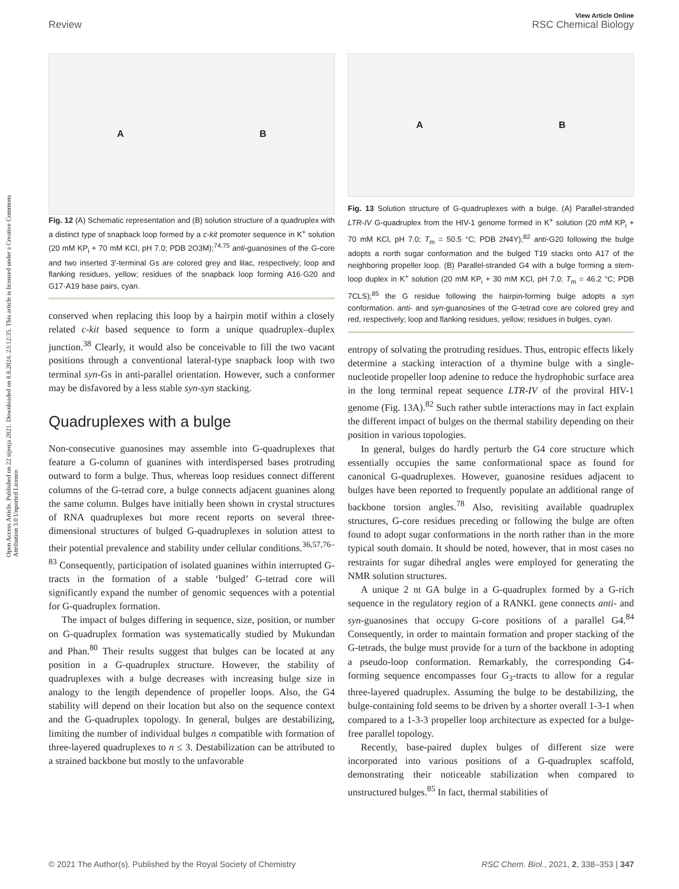Open Access Article. Published on 22 sijenja 2021. Downloaded on 8.8.2024. 23:12:35. This article is licensed under a Creative Commons Attribution 3.0 Unported Licence.
View Article Online
Review RSC Chemical Biology
A B
Fig. 12 (A) Schematic representation and (B) solution structure of a quadruplex with a distinct type of snapback loop formed by a c-kit promoter sequence in K<sup>+</sup> solution (20 mM KP<sub>i</sub> + 70 mM KCl, pH 7.0; PDB 2O3M);<sup>74,75</sup> anti-guanosines of the G-core and two inserted 3′-terminal Gs are colored grey and lilac, respectively; loop and flanking residues, yellow; residues of the snapback loop forming A16·G20 and G17·A19 base pairs, cyan.
conserved when replacing this loop by a hairpin motif within a closely related c-kit based sequence to form a unique quadruplex–duplex junction.<sup>38</sup> Clearly, it would also be conceivable to fill the two vacant positions through a conventional lateral-type snapback loop with two terminal syn-Gs in anti-parallel orientation. However, such a conformer may be disfavored by a less stable syn-syn stacking.
Quadruplexes with a bulge
Non-consecutive guanosines may assemble into G-quadruplexes that feature a G-column of guanines with interdispersed bases protruding outward to form a bulge. Thus, whereas loop residues connect different columns of the G-tetrad core, a bulge connects adjacent guanines along the same column. Bulges have initially been shown in crystal structures of RNA quadruplexes but more recent reports on several three-dimensional structures of bulged G-quadruplexes in solution attest to their potential prevalence and stability under cellular conditions.<sup>36,57,76–83</sup> Consequently, participation of isolated guanines within interrupted G-tracts in the formation of a stable ‘bulged’ G-tetrad core will significantly expand the number of genomic sequences with a potential for G-quadruplex formation.
The impact of bulges differing in sequence, size, position, or number on G-quadruplex formation was systematically studied by Mukundan and Phan.<sup>80</sup> Their results suggest that bulges can be located at any position in a G-quadruplex structure. However, the stability of quadruplexes with a bulge decreases with increasing bulge size in analogy to the length dependence of propeller loops. Also, the G4 stability will depend on their location but also on the sequence context and the G-quadruplex topology. In general, bulges are destabilizing, limiting the number of individual bulges n compatible with formation of three-layered quadruplexes to n ≤ 3. Destabilization can be attributed to a strained backbone but mostly to the unfavorable
A B
Fig. 13 Solution structure of G-quadruplexes with a bulge. (A) Parallel-stranded LTR-IV G-quadruplex from the HIV-1 genome formed in K<sup>+</sup> solution (20 mM KP<sub>i</sub> + 70 mM KCl, pH 7.0; T<sub>m</sub> = 50.5 °C; PDB 2N4Y);<sup>82</sup> anti-G20 following the bulge adopts a north sugar conformation and the bulged T19 stacks onto A17 of the neighboring propeller loop. (B) Parallel-stranded G4 with a bulge forming a stem-loop duplex in K<sup>+</sup> solution (20 mM KP<sub>i</sub> + 30 mM KCl, pH 7.0; T<sub>m</sub> = 46.2 °C; PDB 7CLS);<sup>85</sup> the G residue following the hairpin-forming bulge adopts a syn conformation. anti- and syn-guanosines of the G-tetrad core are colored grey and red, respectively; loop and flanking residues, yellow; residues in bulges, cyan.
entropy of solvating the protruding residues. Thus, entropic effects likely determine a stacking interaction of a thymine bulge with a single-nucleotide propeller loop adenine to reduce the hydrophobic surface area in the long terminal repeat sequence LTR-IV of the proviral HIV-1 genome (Fig. 13A).<sup>82</sup> Such rather subtle interactions may in fact explain the different impact of bulges on the thermal stability depending on their position in various topologies.
In general, bulges do hardly perturb the G4 core structure which essentially occupies the same conformational space as found for canonical G-quadruplexes. However, guanosine residues adjacent to bulges have been reported to frequently populate an additional range of backbone torsion angles.<sup>78</sup> Also, revisiting available quadruplex structures, G-core residues preceding or following the bulge are often found to adopt sugar conformations in the north rather than in the more typical south domain. It should be noted, however, that in most cases no restraints for sugar dihedral angles were employed for generating the NMR solution structures.
A unique 2 nt GA bulge in a G-quadruplex formed by a G-rich sequence in the regulatory region of a RANKL gene connects anti- and syn-guanosines that occupy G-core positions of a parallel G4.<sup>84</sup> Consequently, in order to maintain formation and proper stacking of the G-tetrads, the bulge must provide for a turn of the backbone in adopting a pseudo-loop conformation. Remarkably, the corresponding G4-forming sequence encompasses four G<sub>3</sub>-tracts to allow for a regular three-layered quadruplex. Assuming the bulge to be destabilizing, the bulge-containing fold seems to be driven by a shorter overall 1-3-1 when compared to a 1-3-3 propeller loop architecture as expected for a bulge-free parallel topology.
Recently, base-paired duplex bulges of different size were incorporated into various positions of a G-quadruplex scaffold, demonstrating their noticeable stabilization when compared to unstructured bulges.<sup>85</sup> In fact, thermal stabilities of
© 2021 The Author(s). Published by the Royal Society of Chemistry RSC Chem. Biol., 2021, 2, 338–353 | 347